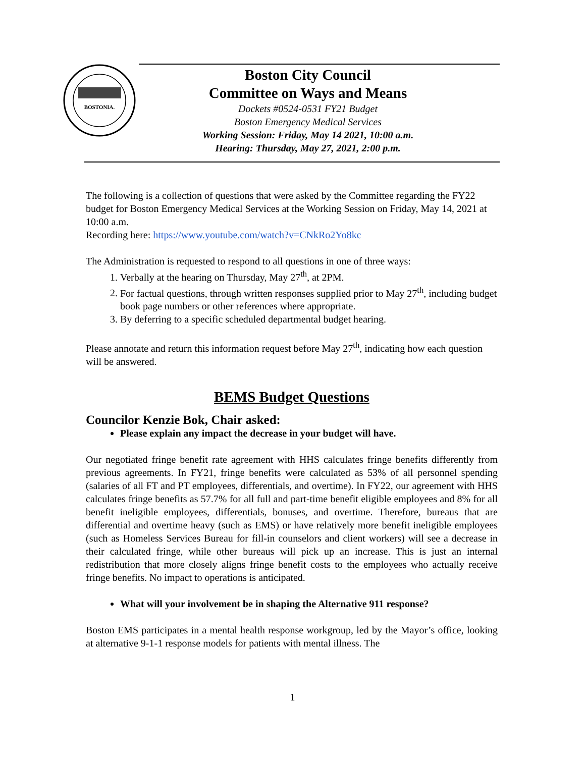BOSTONIA.
Boston City Council
Committee on Ways and Means
Dockets #0524-0531 FY21 Budget
Boston Emergency Medical Services
Working Session: Friday, May 14 2021, 10:00 a.m.
Hearing: Thursday, May 27, 2021, 2:00 p.m.
The following is a collection of questions that were asked by the Committee regarding the FY22 budget for Boston Emergency Medical Services at the Working Session on Friday, May 14, 2021 at 10:00 a.m.
Recording here: https://www.youtube.com/watch?v=CNkRo2Yo8kc
The Administration is requested to respond to all questions in one of three ways:
1. Verbally at the hearing on Thursday, May 27<sup>th</sup>, at 2PM.
2. For factual questions, through written responses supplied prior to May 27<sup>th</sup>, including budget book page numbers or other references where appropriate.
3. By deferring to a specific scheduled departmental budget hearing.
Please annotate and return this information request before May 27<sup>th</sup>, indicating how each question will be answered.
BEMS Budget Questions
Councilor Kenzie Bok, Chair asked:
Please explain any impact the decrease in your budget will have.
Our negotiated fringe benefit rate agreement with HHS calculates fringe benefits differently from previous agreements. In FY21, fringe benefits were calculated as 53% of all personnel spending (salaries of all FT and PT employees, differentials, and overtime). In FY22, our agreement with HHS calculates fringe benefits as 57.7% for all full and part-time benefit eligible employees and 8% for all benefit ineligible employees, differentials, bonuses, and overtime. Therefore, bureaus that are differential and overtime heavy (such as EMS) or have relatively more benefit ineligible employees (such as Homeless Services Bureau for fill-in counselors and client workers) will see a decrease in their calculated fringe, while other bureaus will pick up an increase. This is just an internal redistribution that more closely aligns fringe benefit costs to the employees who actually receive fringe benefits. No impact to operations is anticipated.
What will your involvement be in shaping the Alternative 911 response?
Boston EMS participates in a mental health response workgroup, led by the Mayor’s office, looking at alternative 9-1-1 response models for patients with mental illness. The
1